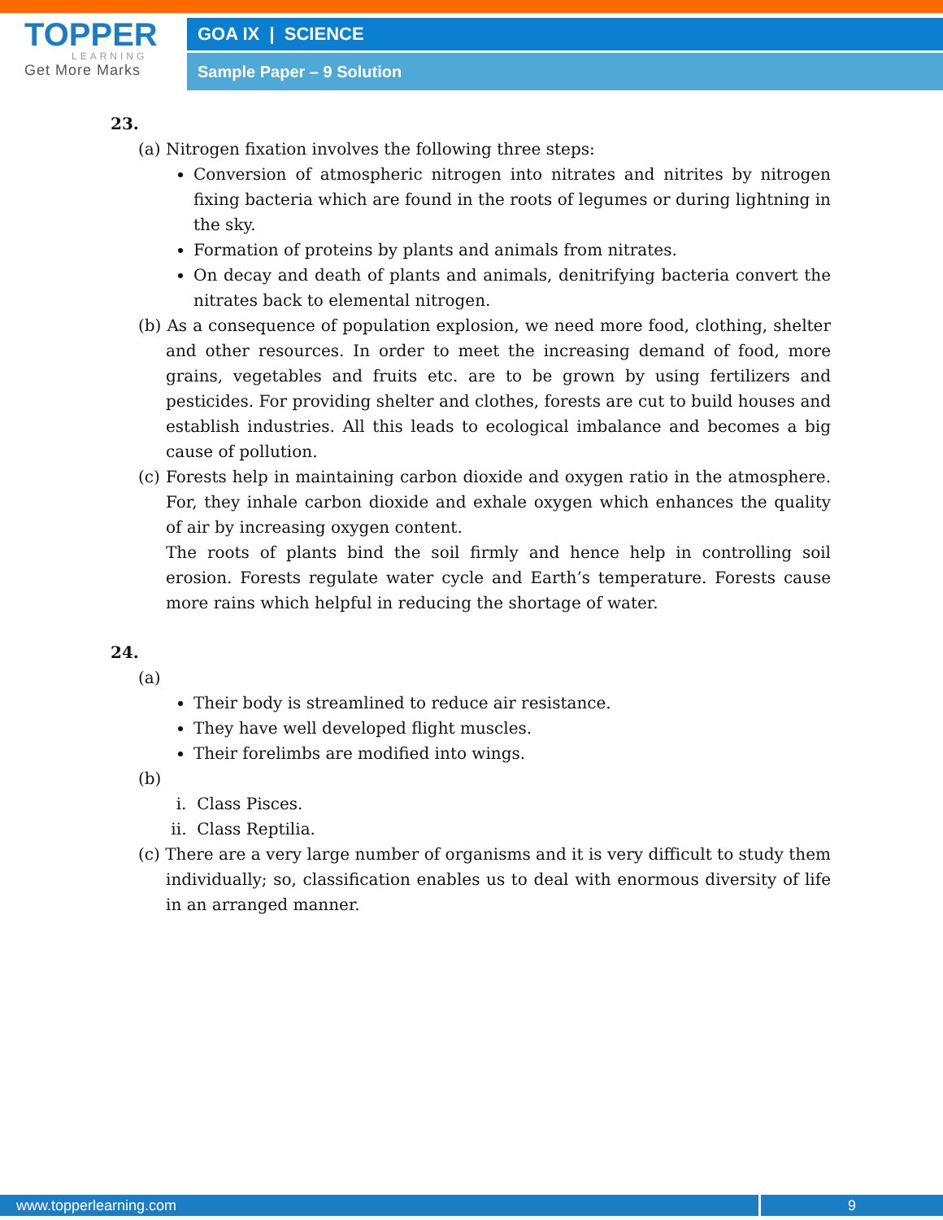TOPPER
LEARNING
Get More Marks
GOA IX | SCIENCE
Sample Paper – 9 Solution
23.
(a) Nitrogen fixation involves the following three steps:
Conversion of atmospheric nitrogen into nitrates and nitrites by nitrogen fixing bacteria which are found in the roots of legumes or during lightning in the sky.
Formation of proteins by plants and animals from nitrates.
On decay and death of plants and animals, denitrifying bacteria convert the nitrates back to elemental nitrogen.
(b) As a consequence of population explosion, we need more food, clothing, shelter and other resources. In order to meet the increasing demand of food, more grains, vegetables and fruits etc. are to be grown by using fertilizers and pesticides. For providing shelter and clothes, forests are cut to build houses and establish industries. All this leads to ecological imbalance and becomes a big cause of pollution.
(c) Forests help in maintaining carbon dioxide and oxygen ratio in the atmosphere. For, they inhale carbon dioxide and exhale oxygen which enhances the quality of air by increasing oxygen content.
The roots of plants bind the soil firmly and hence help in controlling soil erosion. Forests regulate water cycle and Earth’s temperature. Forests cause more rains which helpful in reducing the shortage of water.
24.
(a)
Their body is streamlined to reduce air resistance.
They have well developed flight muscles.
Their forelimbs are modified into wings.
(b)
i. Class Pisces.
ii. Class Reptilia.
(c) There are a very large number of organisms and it is very difficult to study them individually; so, classification enables us to deal with enormous diversity of life in an arranged manner.
www.topperlearning.com
9